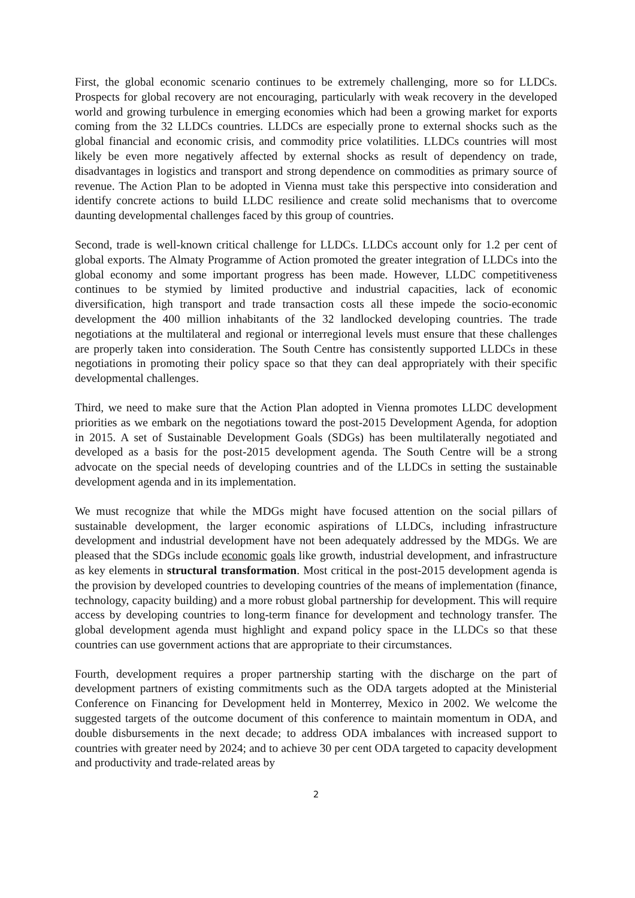First, the global economic scenario continues to be extremely challenging, more so for LLDCs. Prospects for global recovery are not encouraging, particularly with weak recovery in the developed world and growing turbulence in emerging economies which had been a growing market for exports coming from the 32 LLDCs countries. LLDCs are especially prone to external shocks such as the global financial and economic crisis, and commodity price volatilities. LLDCs countries will most likely be even more negatively affected by external shocks as result of dependency on trade, disadvantages in logistics and transport and strong dependence on commodities as primary source of revenue. The Action Plan to be adopted in Vienna must take this perspective into consideration and identify concrete actions to build LLDC resilience and create solid mechanisms that to overcome daunting developmental challenges faced by this group of countries.
Second, trade is well-known critical challenge for LLDCs. LLDCs account only for 1.2 per cent of global exports. The Almaty Programme of Action promoted the greater integration of LLDCs into the global economy and some important progress has been made. However, LLDC competitiveness continues to be stymied by limited productive and industrial capacities, lack of economic diversification, high transport and trade transaction costs all these impede the socio-economic development the 400 million inhabitants of the 32 landlocked developing countries. The trade negotiations at the multilateral and regional or interregional levels must ensure that these challenges are properly taken into consideration. The South Centre has consistently supported LLDCs in these negotiations in promoting their policy space so that they can deal appropriately with their specific developmental challenges.
Third, we need to make sure that the Action Plan adopted in Vienna promotes LLDC development priorities as we embark on the negotiations toward the post-2015 Development Agenda, for adoption in 2015. A set of Sustainable Development Goals (SDGs) has been multilaterally negotiated and developed as a basis for the post-2015 development agenda. The South Centre will be a strong advocate on the special needs of developing countries and of the LLDCs in setting the sustainable development agenda and in its implementation.
We must recognize that while the MDGs might have focused attention on the social pillars of sustainable development, the larger economic aspirations of LLDCs, including infrastructure development and industrial development have not been adequately addressed by the MDGs. We are pleased that the SDGs include economic goals like growth, industrial development, and infrastructure as key elements in structural transformation. Most critical in the post-2015 development agenda is the provision by developed countries to developing countries of the means of implementation (finance, technology, capacity building) and a more robust global partnership for development. This will require access by developing countries to long-term finance for development and technology transfer. The global development agenda must highlight and expand policy space in the LLDCs so that these countries can use government actions that are appropriate to their circumstances.
Fourth, development requires a proper partnership starting with the discharge on the part of development partners of existing commitments such as the ODA targets adopted at the Ministerial Conference on Financing for Development held in Monterrey, Mexico in 2002. We welcome the suggested targets of the outcome document of this conference to maintain momentum in ODA, and double disbursements in the next decade; to address ODA imbalances with increased support to countries with greater need by 2024; and to achieve 30 per cent ODA targeted to capacity development and productivity and trade-related areas by
2